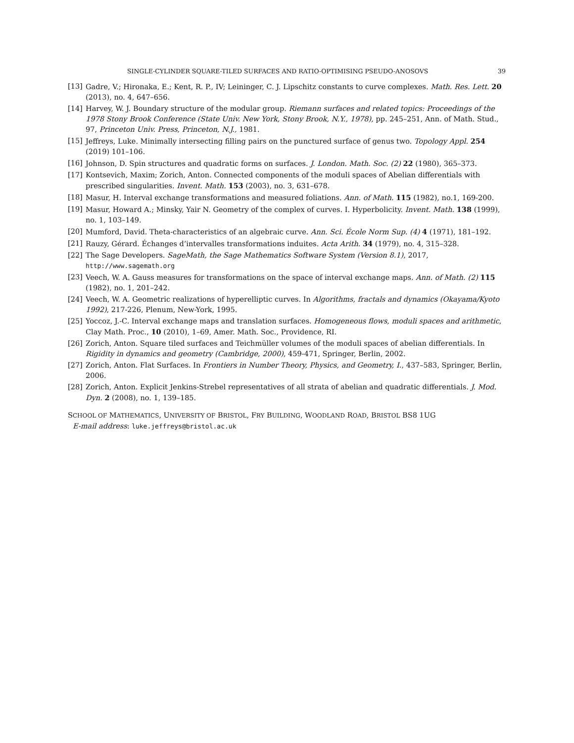SINGLE-CYLINDER SQUARE-TILED SURFACES AND RATIO-OPTIMISING PSEUDO-ANOSOVS 39
[13] Gadre, V.; Hironaka, E.; Kent, R. P., IV; Leininger, C. J. Lipschitz constants to curve complexes. Math. Res. Lett. 20 (2013), no. 4, 647–656.
[14] Harvey, W. J. Boundary structure of the modular group. Riemann surfaces and related topics: Proceedings of the 1978 Stony Brook Conference (State Univ. New York, Stony Brook, N.Y., 1978), pp. 245–251, Ann. of Math. Stud., 97, Princeton Univ. Press, Princeton, N.J., 1981.
[15] Jeffreys, Luke. Minimally intersecting filling pairs on the punctured surface of genus two. Topology Appl. 254 (2019) 101–106.
[16] Johnson, D. Spin structures and quadratic forms on surfaces. J. London. Math. Soc. (2) 22 (1980), 365–373.
[17] Kontsevich, Maxim; Zorich, Anton. Connected components of the moduli spaces of Abelian differentials with prescribed singularities. Invent. Math. 153 (2003), no. 3, 631–678.
[18] Masur, H. Interval exchange transformations and measured foliations. Ann. of Math. 115 (1982), no.1, 169-200.
[19] Masur, Howard A.; Minsky, Yair N. Geometry of the complex of curves. I. Hyperbolicity. Invent. Math. 138 (1999), no. 1, 103–149.
[20] Mumford, David. Theta-characteristics of an algebraic curve. Ann. Sci. École Norm Sup. (4) 4 (1971), 181–192.
[21] Rauzy, Gérard. Échanges d’intervalles transformations induites. Acta Arith. 34 (1979), no. 4, 315–328.
[22] The Sage Developers. SageMath, the Sage Mathematics Software System (Version 8.1), 2017, http://www.sagemath.org
[23] Veech, W. A. Gauss measures for transformations on the space of interval exchange maps. Ann. of Math. (2) 115 (1982), no. 1, 201–242.
[24] Veech, W. A. Geometric realizations of hyperelliptic curves. In Algorithms, fractals and dynamics (Okayama/Kyoto 1992), 217-226, Plenum, New-York, 1995.
[25] Yoccoz, J.-C. Interval exchange maps and translation surfaces. Homogeneous flows, moduli spaces and arithmetic, Clay Math. Proc., 10 (2010), 1–69, Amer. Math. Soc., Providence, RI.
[26] Zorich, Anton. Square tiled surfaces and Teichmüller volumes of the moduli spaces of abelian differentials. In Rigidity in dynamics and geometry (Cambridge, 2000), 459-471, Springer, Berlin, 2002.
[27] Zorich, Anton. Flat Surfaces. In Frontiers in Number Theory, Physics, and Geometry, I., 437–583, Springer, Berlin, 2006.
[28] Zorich, Anton. Explicit Jenkins-Strebel representatives of all strata of abelian and quadratic differentials. J. Mod. Dyn. 2 (2008), no. 1, 139–185.
SCHOOL OF MATHEMATICS, UNIVERSITY OF BRISTOL, FRY BUILDING, WOODLAND ROAD, BRISTOL BS8 1UG
E-mail address: luke.jeffreys@bristol.ac.uk